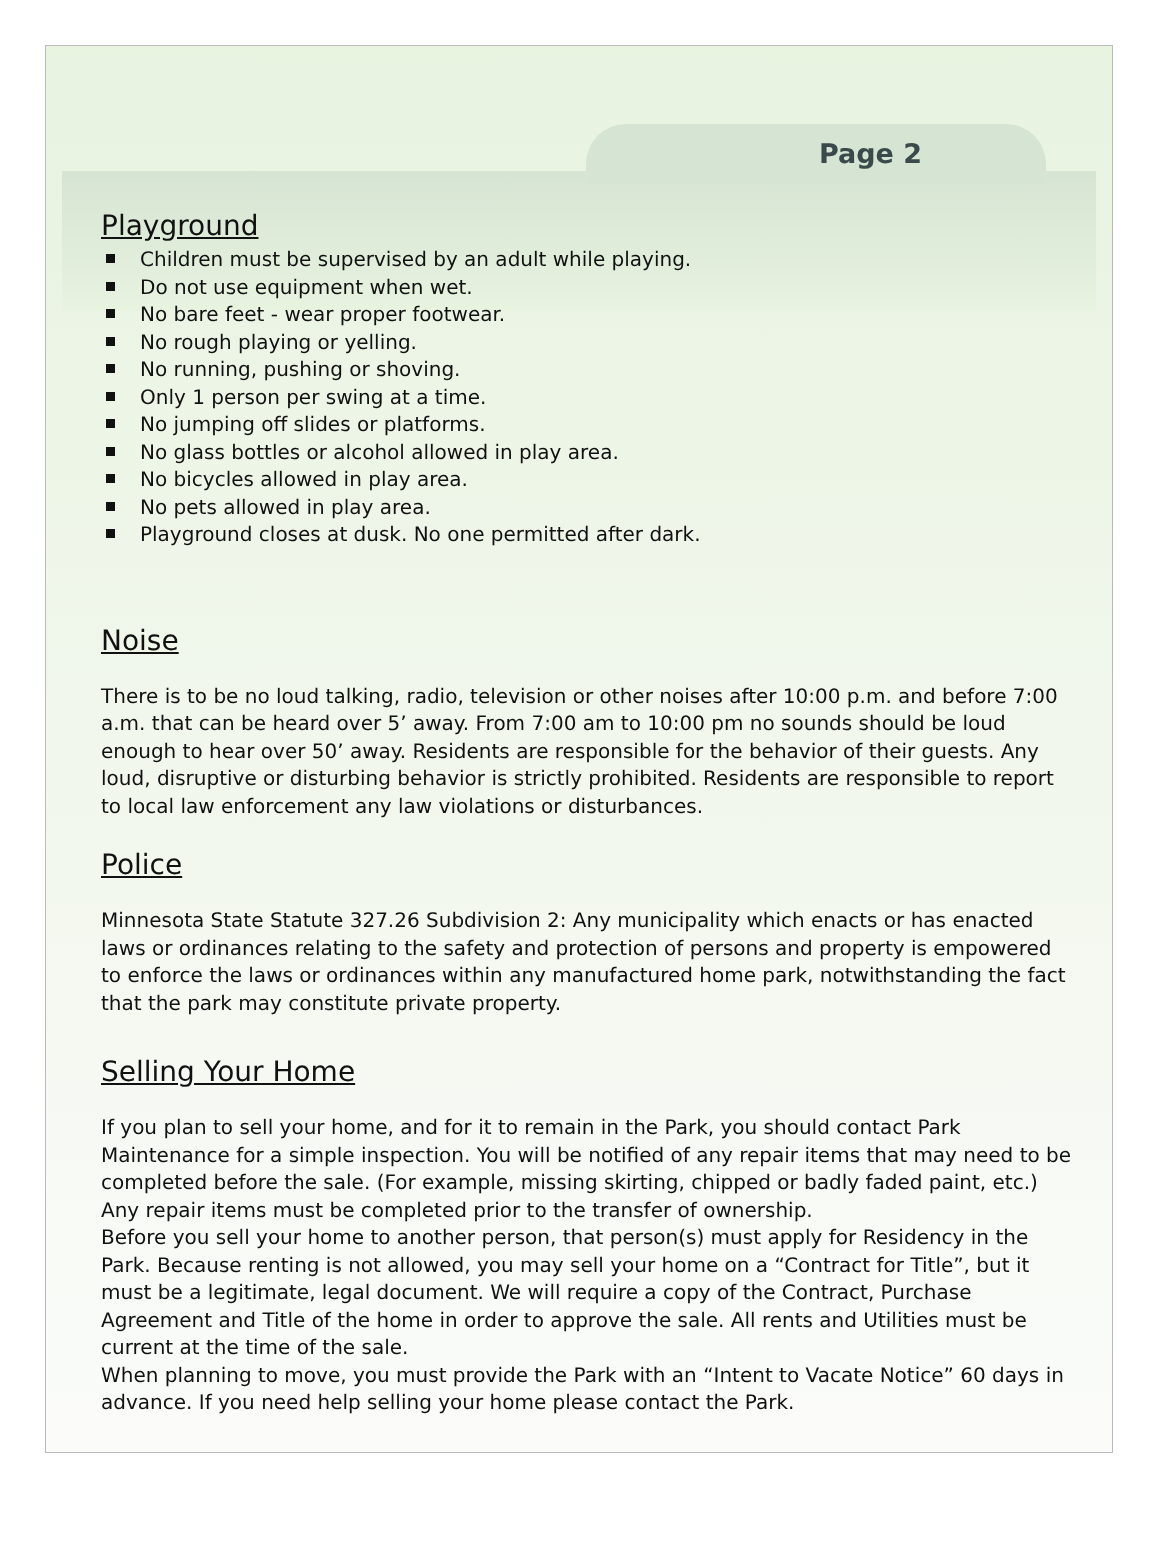Page 2
Playground
Children must be supervised by an adult while playing.
Do not use equipment when wet.
No bare feet - wear proper footwear.
No rough playing or yelling.
No running, pushing or shoving.
Only 1 person per swing at a time.
No jumping off slides or platforms.
No glass bottles or alcohol allowed in play area.
No bicycles allowed in play area.
No pets allowed in play area.
Playground closes at dusk. No one permitted after dark.
Noise
There is to be no loud talking, radio, television or other noises after 10:00 p.m. and before 7:00 a.m. that can be heard over 5’ away. From 7:00 am to 10:00 pm no sounds should be loud enough to hear over 50’ away. Residents are responsible for the behavior of their guests. Any loud, disruptive or disturbing behavior is strictly prohibited. Residents are responsible to report to local law enforcement any law violations or disturbances.
Police
Minnesota State Statute 327.26 Subdivision 2: Any municipality which enacts or has enacted laws or ordinances relating to the safety and protection of persons and property is empowered to enforce the laws or ordinances within any manufactured home park, notwithstanding the fact that the park may constitute private property.
Selling Your Home
If you plan to sell your home, and for it to remain in the Park, you should contact Park Maintenance for a simple inspection. You will be notified of any repair items that may need to be completed before the sale. (For example, missing skirting, chipped or badly faded paint, etc.) Any repair items must be completed prior to the transfer of ownership.
Before you sell your home to another person, that person(s) must apply for Residency in the Park. Because renting is not allowed, you may sell your home on a “Contract for Title”, but it must be a legitimate, legal document. We will require a copy of the Contract, Purchase Agreement and Title of the home in order to approve the sale. All rents and Utilities must be current at the time of the sale.
When planning to move, you must provide the Park with an “Intent to Vacate Notice” 60 days in advance. If you need help selling your home please contact the Park.